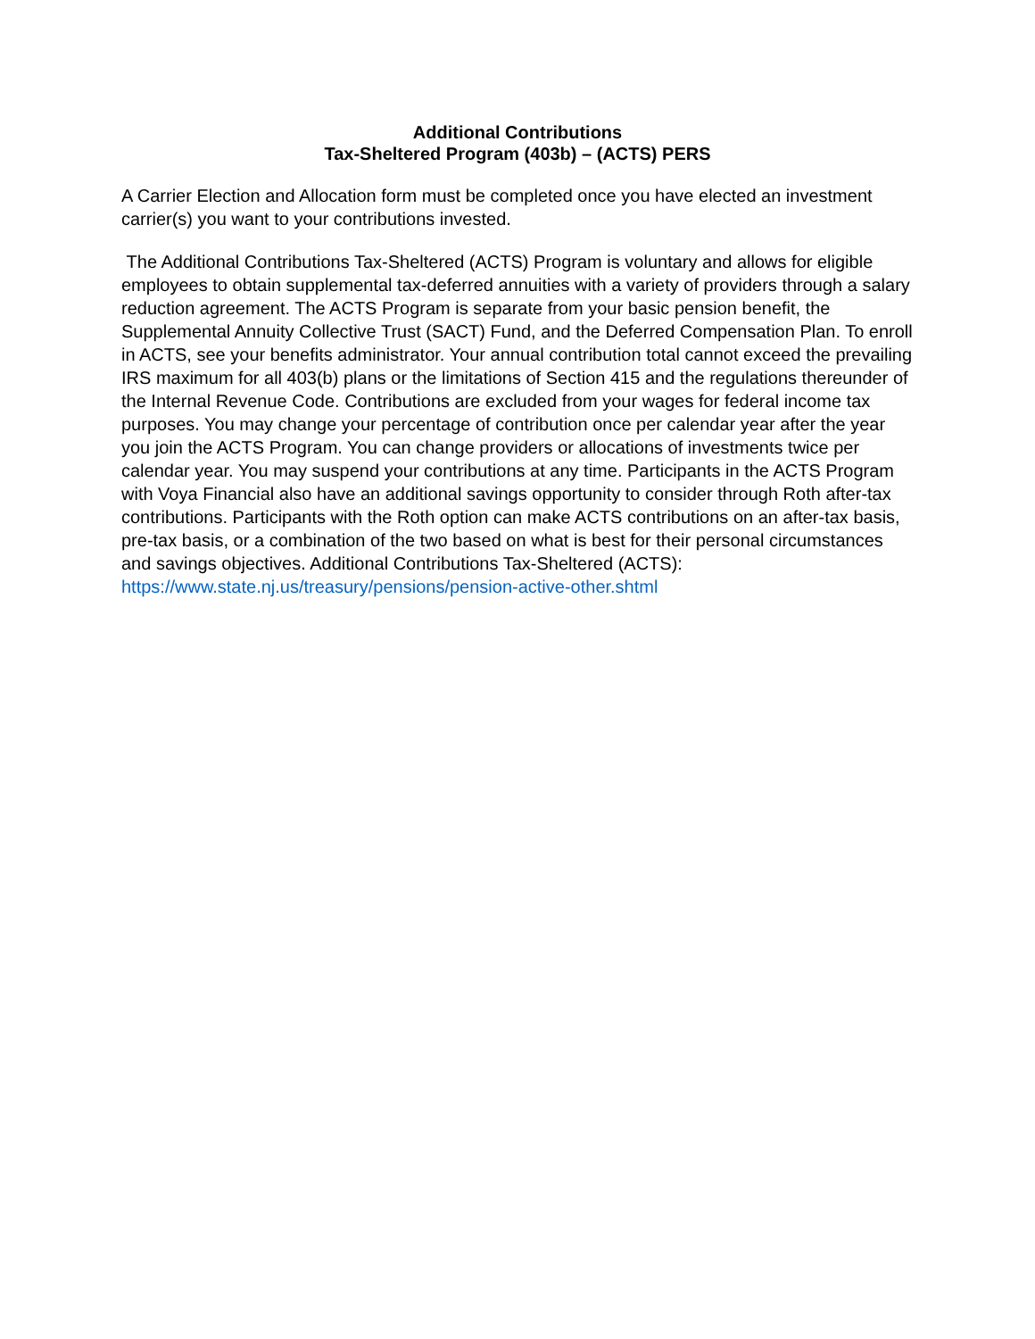Additional Contributions
Tax-Sheltered Program (403b) – (ACTS) PERS
A Carrier Election and Allocation form must be completed once you have elected an investment carrier(s) you want to your contributions invested.
The Additional Contributions Tax-Sheltered (ACTS) Program is voluntary and allows for eligible employees to obtain supplemental tax-deferred annuities with a variety of providers through a salary reduction agreement. The ACTS Program is separate from your basic pension benefit, the Supplemental Annuity Collective Trust (SACT) Fund, and the Deferred Compensation Plan. To enroll in ACTS, see your benefits administrator. Your annual contribution total cannot exceed the prevailing IRS maximum for all 403(b) plans or the limitations of Section 415 and the regulations thereunder of the Internal Revenue Code. Contributions are excluded from your wages for federal income tax purposes. You may change your percentage of contribution once per calendar year after the year you join the ACTS Program. You can change providers or allocations of investments twice per calendar year. You may suspend your contributions at any time. Participants in the ACTS Program with Voya Financial also have an additional savings opportunity to consider through Roth after-tax contributions. Participants with the Roth option can make ACTS contributions on an after-tax basis, pre-tax basis, or a combination of the two based on what is best for their personal circumstances and savings objectives. Additional Contributions Tax-Sheltered (ACTS): https://www.state.nj.us/treasury/pensions/pension-active-other.shtml